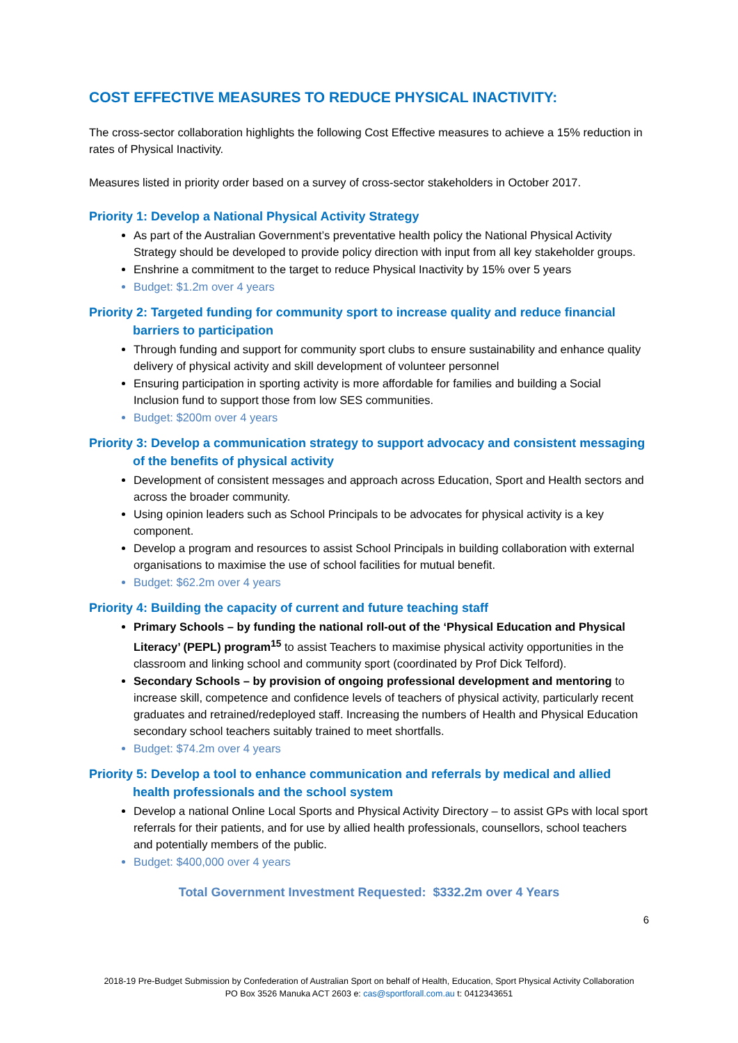COST EFFECTIVE MEASURES TO REDUCE PHYSICAL INACTIVITY:
The cross-sector collaboration highlights the following Cost Effective measures to achieve a 15% reduction in rates of Physical Inactivity.
Measures listed in priority order based on a survey of cross-sector stakeholders in October 2017.
Priority 1: Develop a National Physical Activity Strategy
As part of the Australian Government’s preventative health policy the National Physical Activity Strategy should be developed to provide policy direction with input from all key stakeholder groups.
Enshrine a commitment to the target to reduce Physical Inactivity by 15% over 5 years
Budget: $1.2m over 4 years
Priority 2: Targeted funding for community sport to increase quality and reduce financial barriers to participation
Through funding and support for community sport clubs to ensure sustainability and enhance quality delivery of physical activity and skill development of volunteer personnel
Ensuring participation in sporting activity is more affordable for families and building a Social Inclusion fund to support those from low SES communities.
Budget: $200m over 4 years
Priority 3: Develop a communication strategy to support advocacy and consistent messaging of the benefits of physical activity
Development of consistent messages and approach across Education, Sport and Health sectors and across the broader community.
Using opinion leaders such as School Principals to be advocates for physical activity is a key component.
Develop a program and resources to assist School Principals in building collaboration with external organisations to maximise the use of school facilities for mutual benefit.
Budget: $62.2m over 4 years
Priority 4: Building the capacity of current and future teaching staff
Primary Schools – by funding the national roll-out of the ‘Physical Education and Physical Literacy’ (PEPL) program<sup>15</sup> to assist Teachers to maximise physical activity opportunities in the classroom and linking school and community sport (coordinated by Prof Dick Telford).
Secondary Schools – by provision of ongoing professional development and mentoring to increase skill, competence and confidence levels of teachers of physical activity, particularly recent graduates and retrained/redeployed staff. Increasing the numbers of Health and Physical Education secondary school teachers suitably trained to meet shortfalls.
Budget: $74.2m over 4 years
Priority 5: Develop a tool to enhance communication and referrals by medical and allied health professionals and the school system
Develop a national Online Local Sports and Physical Activity Directory – to assist GPs with local sport referrals for their patients, and for use by allied health professionals, counsellors, school teachers and potentially members of the public.
Budget: $400,000 over 4 years
Total Government Investment Requested: $332.2m over 4 Years
6
2018-19 Pre-Budget Submission by Confederation of Australian Sport on behalf of Health, Education, Sport Physical Activity Collaboration
PO Box 3526 Manuka ACT 2603 e: cas@sportforall.com.au t: 0412343651